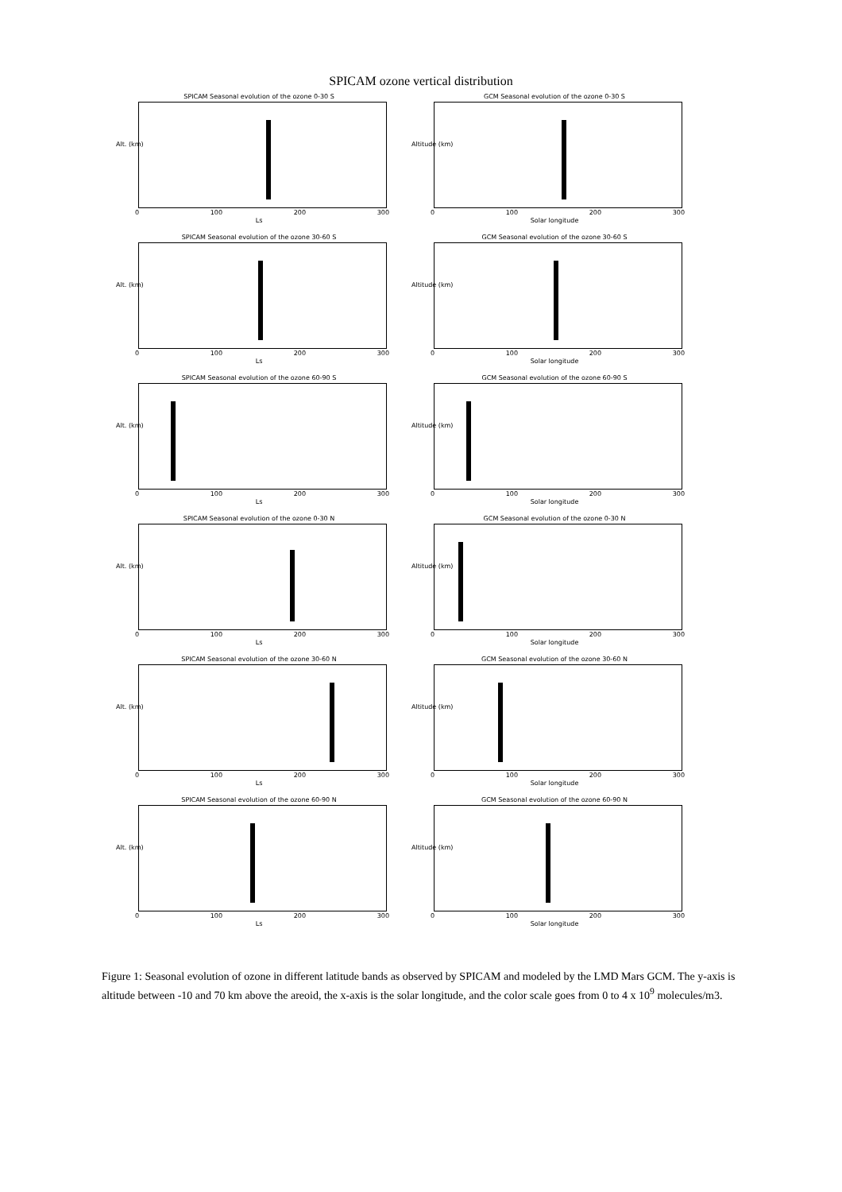SPICAM ozone vertical distribution
SPICAM Seasonal evolution of the ozone 0-30 S
Alt. (km)
0 100 200 300
Ls
GCM Seasonal evolution of the ozone 0-30 S
Altitude (km)
0 100 200 300
Solar longitude
SPICAM Seasonal evolution of the ozone 30-60 S
Alt. (km)
0 100 200 300
Ls
GCM Seasonal evolution of the ozone 30-60 S
Altitude (km)
0 100 200 300
Solar longitude
SPICAM Seasonal evolution of the ozone 60-90 S
Alt. (km)
0 100 200 300
Ls
GCM Seasonal evolution of the ozone 60-90 S
Altitude (km)
0 100 200 300
Solar longitude
SPICAM Seasonal evolution of the ozone 0-30 N
Alt. (km)
0 100 200 300
Ls
GCM Seasonal evolution of the ozone 0-30 N
Altitude (km)
0 100 200 300
Solar longitude
SPICAM Seasonal evolution of the ozone 30-60 N
Alt. (km)
0 100 200 300
Ls
GCM Seasonal evolution of the ozone 30-60 N
Altitude (km)
0 100 200 300
Solar longitude
SPICAM Seasonal evolution of the ozone 60-90 N
Alt. (km)
0 100 200 300
Ls
GCM Seasonal evolution of the ozone 60-90 N
Altitude (km)
0 100 200 300
Solar longitude
Figure 1: Seasonal evolution of ozone in different latitude bands as observed by SPICAM and modeled by the LMD Mars GCM. The y-axis is altitude between -10 and 70 km above the areoid, the x-axis is the solar longitude, and the color scale goes from 0 to 4 x 10<sup>9</sup> molecules/m3.